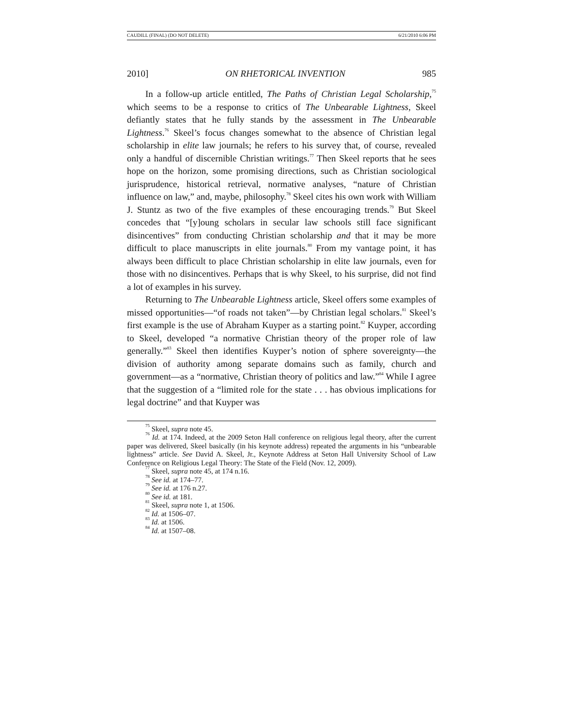CAUDILL (FINAL) (DO NOT DELETE) 6/21/2010 6:06 PM
2010] ON RHETORICAL INVENTION 985
In a follow-up article entitled, The Paths of Christian Legal Scholarship,<sup>75</sup> which seems to be a response to critics of The Unbearable Lightness, Skeel defiantly states that he fully stands by the assessment in The Unbearable Lightness.<sup>76</sup> Skeel’s focus changes somewhat to the absence of Christian legal scholarship in elite law journals; he refers to his survey that, of course, revealed only a handful of discernible Christian writings.<sup>77</sup> Then Skeel reports that he sees hope on the horizon, some promising directions, such as Christian sociological jurisprudence, historical retrieval, normative analyses, “nature of Christian influence on law,” and, maybe, philosophy.<sup>78</sup> Skeel cites his own work with William J. Stuntz as two of the five examples of these encouraging trends.<sup>79</sup> But Skeel concedes that “[y]oung scholars in secular law schools still face significant disincentives” from conducting Christian scholarship and that it may be more difficult to place manuscripts in elite journals.<sup>80</sup> From my vantage point, it has always been difficult to place Christian scholarship in elite law journals, even for those with no disincentives. Perhaps that is why Skeel, to his surprise, did not find a lot of examples in his survey.
Returning to The Unbearable Lightness article, Skeel offers some examples of missed opportunities—“of roads not taken”—by Christian legal scholars.<sup>81</sup> Skeel’s first example is the use of Abraham Kuyper as a starting point.<sup>82</sup> Kuyper, according to Skeel, developed “a normative Christian theory of the proper role of law generally.”<sup>83</sup> Skeel then identifies Kuyper’s notion of sphere sovereignty—the division of authority among separate domains such as family, church and government—as a “normative, Christian theory of politics and law.”<sup>84</sup> While I agree that the suggestion of a “limited role for the state . . . has obvious implications for legal doctrine” and that Kuyper was
<sup>75</sup> Skeel, supra note 45.
<sup>76</sup> Id. at 174. Indeed, at the 2009 Seton Hall conference on religious legal theory, after the current paper was delivered, Skeel basically (in his keynote address) repeated the arguments in his “unbearable lightness” article. See David A. Skeel, Jr., Keynote Address at Seton Hall University School of Law Conference on Religious Legal Theory: The State of the Field (Nov. 12, 2009).
<sup>77</sup> Skeel, supra note 45, at 174 n.16.
<sup>78</sup> See id. at 174–77.
<sup>79</sup> See id. at 176 n.27.
<sup>80</sup> See id. at 181.
<sup>81</sup> Skeel, supra note 1, at 1506.
<sup>82</sup> Id. at 1506–07.
<sup>83</sup> Id. at 1506.
<sup>84</sup> Id. at 1507–08.